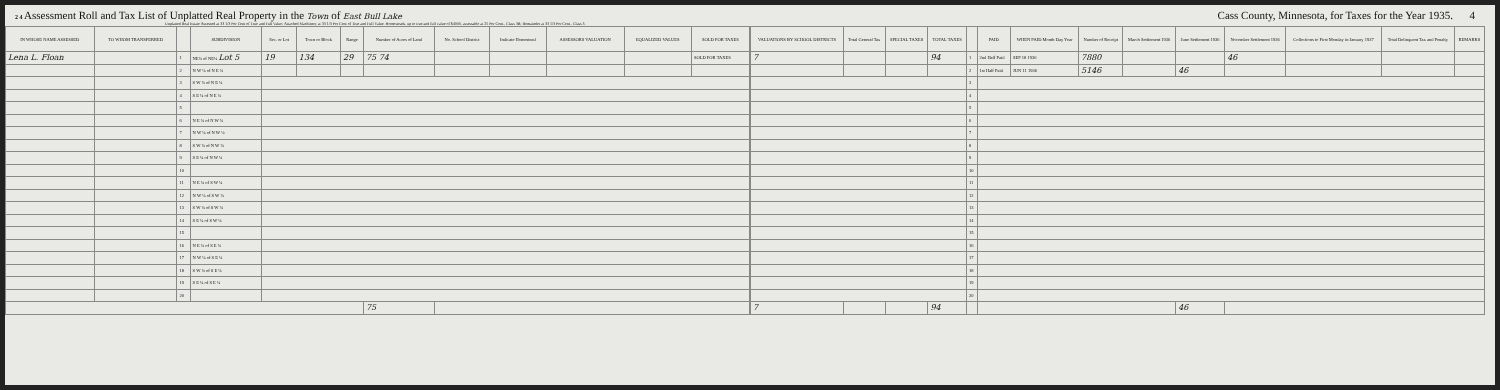2 4 Assessment Roll and Tax List of Unplatted Real Property in the Town of East Bull Lake
Cass County, Minnesota, for Taxes for the Year 1935. 4
Unplatted Real Estate Assessed at 33 1/3 Per Cent of True and Full Value; Attached Machinery at 33 1/3 Per Cent of True and Full Value. Homesteads, up to true and full value of $4000, assessable at 25 Per Cent., Class 3B; Remainder at 33 1/3 Per Cent., Class 3.
| IN WHOSE NAME ASSESSED | TO WHOM TRANSFERRED | | SUBDIVISION | Sec. or Lot | Town or Block | Range | Number of Acres of Land | No. School District | Indicate Homestead | ASSESSORS VALUATION | EQUALIZED VALUES | SOLD FOR TAXES |
| --- | --- | --- | --- | --- | --- | --- | --- | --- | --- | --- | --- | --- |
| Lena L. Floan | | 1 | NE¼ of NE¼ Lot 5 | 19 | 134 | 29 | 75 74 | | | | | SOLD FOR TAXES |
| | | 2 | N W ¼ of N E ¼ | | | | | | | | | |
| | | 3 | S W ¼ of N E ¼ | | | | | | | | | |
| | | 4 | S E ¼ of N E ¼ | | | | | | | | | |
| | | 5 | | | | | | | | | | |
| | | 6 | N E ¼ of N W ¼ | | | | | | | | | |
| | | 7 | N W ¼ of N W ¼ | | | | | | | | | |
| | | 8 | S W ¼ of N W ¼ | | | | | | | | | |
| | | 9 | S E ¼ of N W ¼ | | | | | | | | | |
| | | 10 | | | | | | | | | | |
| | | 11 | N E ¼ of S W ¼ | | | | | | | | | |
| | | 12 | N W ¼ of S W ¼ | | | | | | | | | |
| | | 13 | S W ¼ of S W ¼ | | | | | | | | | |
| | | 14 | S E ¼ of S W ¼ | | | | | | | | | |
| | | 15 | | | | | | | | | | |
| | | 16 | N E ¼ of S E ¼ | | | | | | | | | |
| | | 17 | N W ¼ of S E ¼ | | | | | | | | | |
| | | 18 | S W ¼ of S E ¼ | | | | | | | | | |
| | | 19 | S E ¼ of S E ¼ | | | | | | | | | |
| | | 20 | | | | | | | | | | |
| | | | | | | | 75 | | | | | |
| VALUATIONS BY SCHOOL DISTRICTS | Total General Tax | SPECIAL TAXES | TOTAL TAXES | | PAID | WHEN PAID Month Day Year | Number of Receipt | March Settlement 1936 | June Settlement 1936 | November Settlement 1936 | Collections to First Monday in January 1937 | Total Delinquent Tax and Penalty | REMARKS |
| --- | --- | --- | --- | --- | --- | --- | --- | --- | --- | --- | --- | --- | --- |
| 7 | | | 94 | 1 | 2nd Half Paid | SEP 18 1936 | 7880 | | | 46 | | | |
| | | | | 2 | 1st Half Paid | JUN 11 1936 | 5146 | | 46 | | | | |
| | | | | 3 | | | | | | | | | |
| | | | | 4 | | | | | | | | | |
| | | | | 5 | | | | | | | | | |
| | | | | 6 | | | | | | | | | |
| | | | | 7 | | | | | | | | | |
| | | | | 8 | | | | | | | | | |
| | | | | 9 | | | | | | | | | |
| | | | | 10 | | | | | | | | | |
| | | | | 11 | | | | | | | | | |
| | | | | 12 | | | | | | | | | |
| | | | | 13 | | | | | | | | | |
| | | | | 14 | | | | | | | | | |
| | | | | 15 | | | | | | | | | |
| | | | | 16 | | | | | | | | | |
| | | | | 17 | | | | | | | | | |
| | | | | 18 | | | | | | | | | |
| | | | | 19 | | | | | | | | | |
| | | | | 20 | | | | | | | | | |
| 7 | | | 94 | | | | | | 46 | | | | |